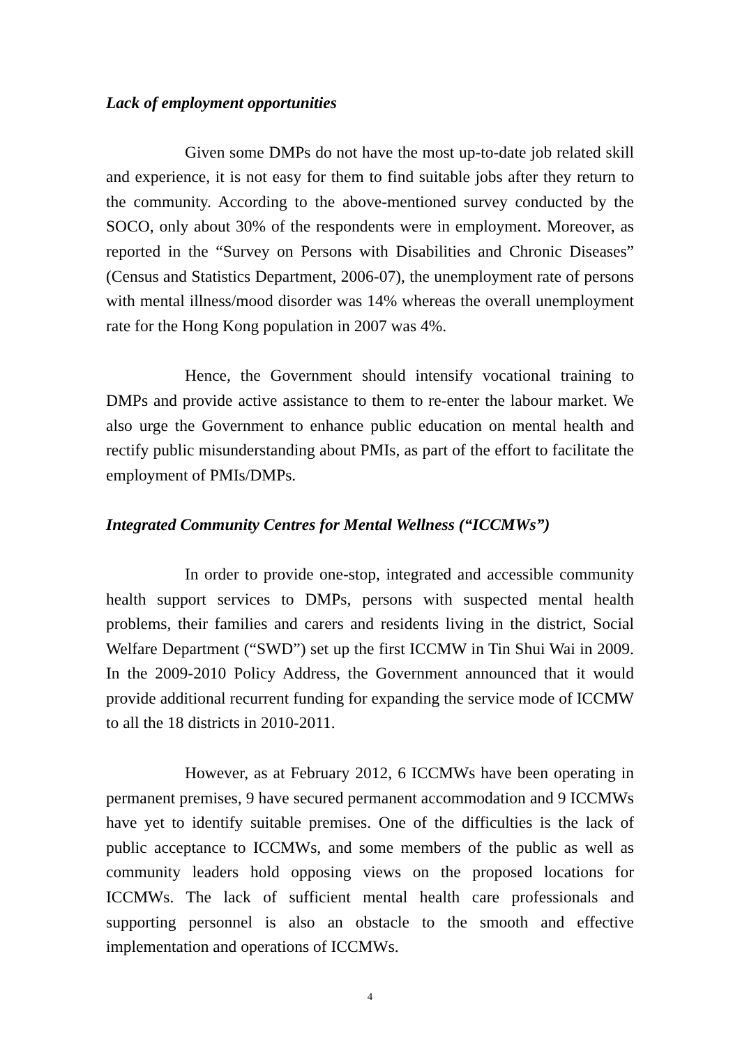Lack of employment opportunities
Given some DMPs do not have the most up-to-date job related skill and experience, it is not easy for them to find suitable jobs after they return to the community. According to the above-mentioned survey conducted by the SOCO, only about 30% of the respondents were in employment. Moreover, as reported in the “Survey on Persons with Disabilities and Chronic Diseases” (Census and Statistics Department, 2006-07), the unemployment rate of persons with mental illness/mood disorder was 14% whereas the overall unemployment rate for the Hong Kong population in 2007 was 4%.
Hence, the Government should intensify vocational training to DMPs and provide active assistance to them to re-enter the labour market. We also urge the Government to enhance public education on mental health and rectify public misunderstanding about PMIs, as part of the effort to facilitate the employment of PMIs/DMPs.
Integrated Community Centres for Mental Wellness (“ICCMWs”)
In order to provide one-stop, integrated and accessible community health support services to DMPs, persons with suspected mental health problems, their families and carers and residents living in the district, Social Welfare Department (“SWD”) set up the first ICCMW in Tin Shui Wai in 2009. In the 2009-2010 Policy Address, the Government announced that it would provide additional recurrent funding for expanding the service mode of ICCMW to all the 18 districts in 2010-2011.
However, as at February 2012, 6 ICCMWs have been operating in permanent premises, 9 have secured permanent accommodation and 9 ICCMWs have yet to identify suitable premises. One of the difficulties is the lack of public acceptance to ICCMWs, and some members of the public as well as community leaders hold opposing views on the proposed locations for ICCMWs. The lack of sufficient mental health care professionals and supporting personnel is also an obstacle to the smooth and effective implementation and operations of ICCMWs.
4